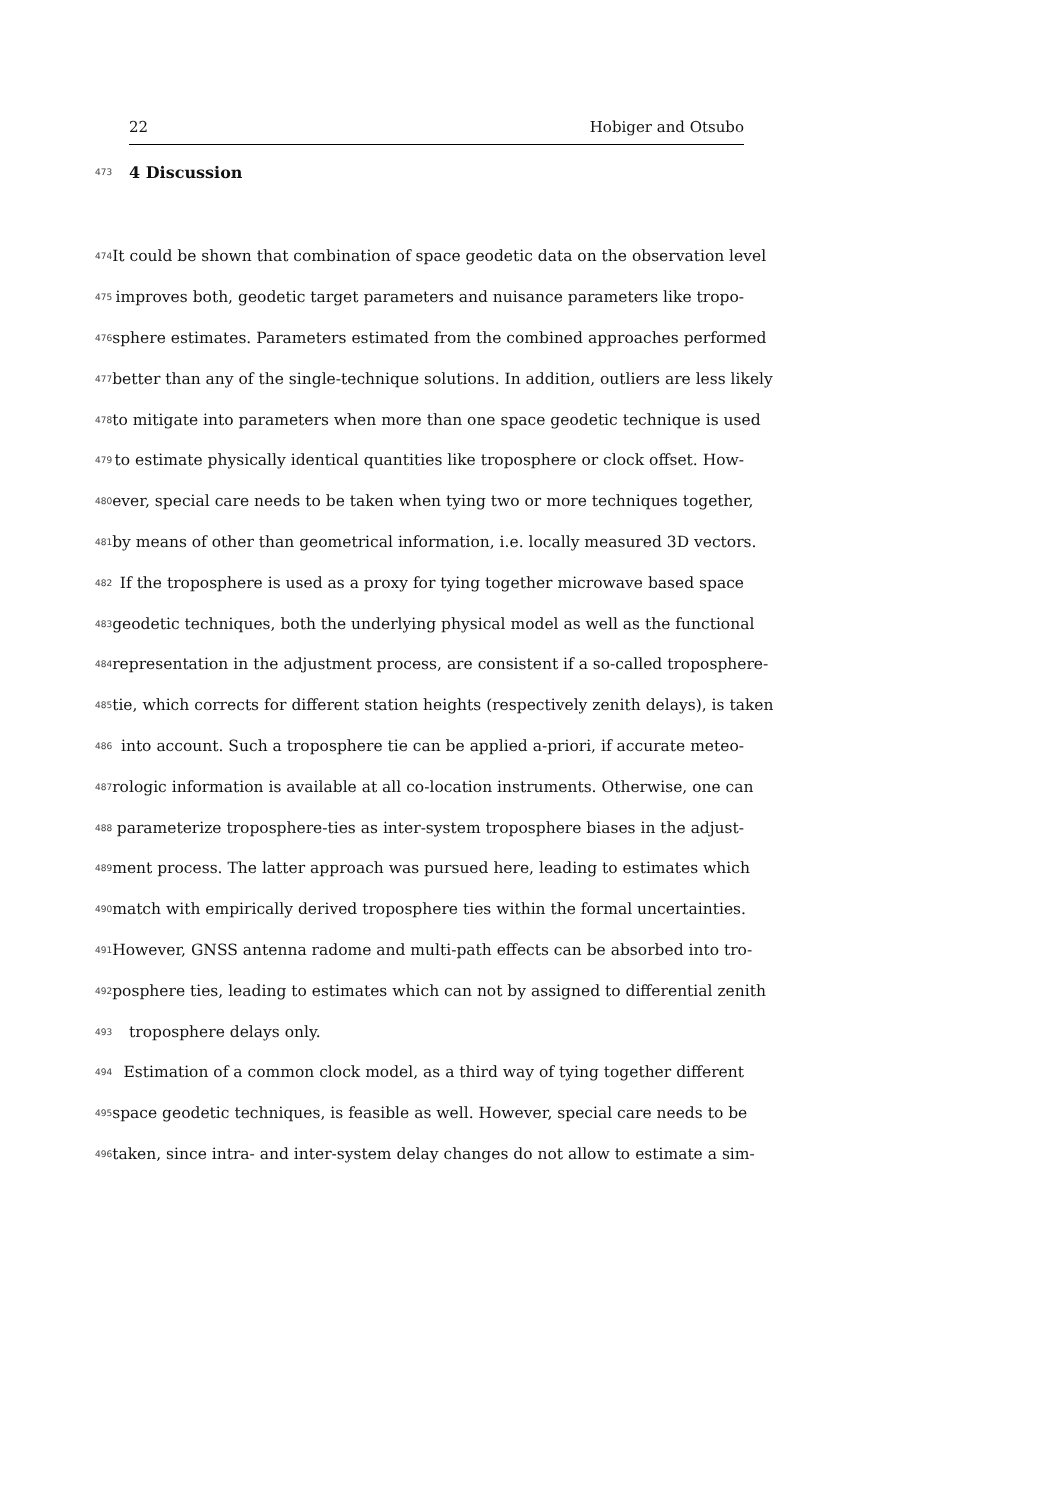22 Hobiger and Otsubo
473
4 Discussion
474 It could be shown that combination of space geodetic data on the observation level
475 improves both, geodetic target parameters and nuisance parameters like tropo-
476 sphere estimates. Parameters estimated from the combined approaches performed
477 better than any of the single-technique solutions. In addition, outliers are less likely
478 to mitigate into parameters when more than one space geodetic technique is used
479 to estimate physically identical quantities like troposphere or clock offset. How-
480 ever, special care needs to be taken when tying two or more techniques together,
481 by means of other than geometrical information, i.e. locally measured 3D vectors.
482 If the troposphere is used as a proxy for tying together microwave based space
483 geodetic techniques, both the underlying physical model as well as the functional
484 representation in the adjustment process, are consistent if a so-called troposphere-
485 tie, which corrects for different station heights (respectively zenith delays), is taken
486 into account. Such a troposphere tie can be applied a-priori, if accurate meteo-
487 rologic information is available at all co-location instruments. Otherwise, one can
488 parameterize troposphere-ties as inter-system troposphere biases in the adjust-
489 ment process. The latter approach was pursued here, leading to estimates which
490 match with empirically derived troposphere ties within the formal uncertainties.
491 However, GNSS antenna radome and multi-path effects can be absorbed into tro-
492 posphere ties, leading to estimates which can not by assigned to differential zenith
493 troposphere delays only.
494 Estimation of a common clock model, as a third way of tying together different
495 space geodetic techniques, is feasible as well. However, special care needs to be
496 taken, since intra- and inter-system delay changes do not allow to estimate a sim-